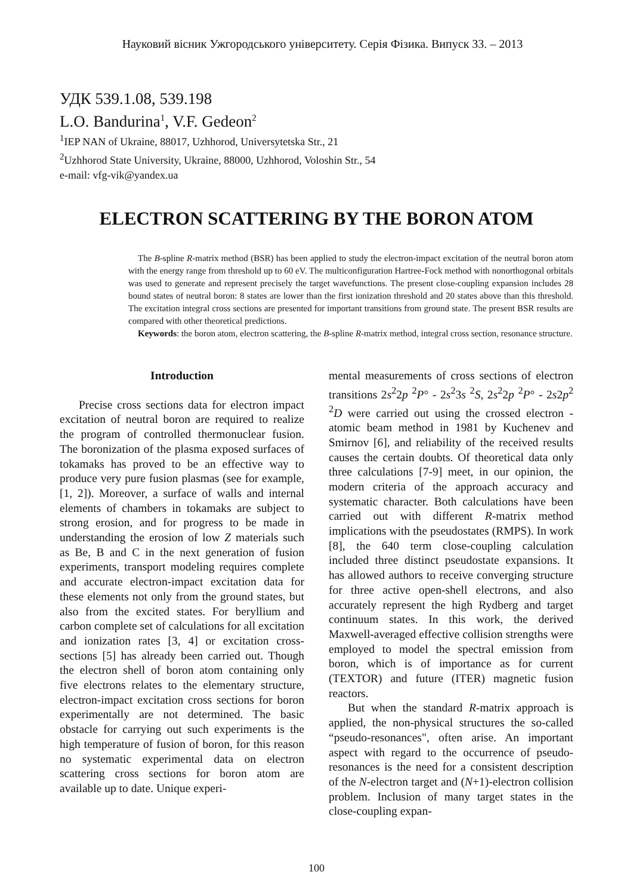Науковий вісник Ужгородського університету. Серія Фізика. Випуск 33. – 2013
УДК 539.1.08, 539.198
L.O. Bandurina<sup>1</sup>, V.F. Gedeon<sup>2</sup>
<sup>1</sup> IEP NAN of Ukraine, 88017, Uzhhorod, Universytetska Str., 21
<sup>2</sup> Uzhhorod State University, Ukraine, 88000, Uzhhorod, Voloshin Str., 54
e-mail: vfg-vik@yandex.ua
ELECTRON SCATTERING BY THE BORON ATOM
The B-spline R-matrix method (BSR) has been applied to study the electron-impact excitation of the neutral boron atom with the energy range from threshold up to 60 eV. The multiconfiguration Hartree-Fock method with nonorthogonal orbitals was used to generate and represent precisely the target wavefunctions. The present close-coupling expansion includes 28 bound states of neutral boron: 8 states are lower than the first ionization threshold and 20 states above than this threshold. The excitation integral cross sections are presented for important transitions from ground state. The present BSR results are compared with other theoretical predictions.
Keywords: the boron atom, electron scattering, the B-spline R-matrix method, integral cross section, resonance structure.
Introduction
Precise cross sections data for electron impact excitation of neutral boron are required to realize the program of controlled thermonuclear fusion. The boronization of the plasma exposed surfaces of tokamaks has proved to be an effective way to produce very pure fusion plasmas (see for example, [1, 2]). Moreover, a surface of walls and internal elements of chambers in tokamaks are subject to strong erosion, and for progress to be made in understanding the erosion of low Z materials such as Be, B and C in the next generation of fusion experiments, transport modeling requires complete and accurate electron-impact excitation data for these elements not only from the ground states, but also from the excited states. For beryllium and carbon complete set of calculations for all excitation and ionization rates [3, 4] or excitation cross-sections [5] has already been carried out. Though the electron shell of boron atom containing only five electrons relates to the elementary structure, electron-impact excitation cross sections for boron experimentally are not determined. The basic obstacle for carrying out such experiments is the high temperature of fusion of boron, for this reason no systematic experimental data on electron scattering cross sections for boron atom are available up to date. Unique experi-
mental measurements of cross sections of electron transitions 2s<sup>2</sup>2p <sup>2</sup>P° - 2s<sup>2</sup>3s <sup>2</sup>S, 2s<sup>2</sup>2p <sup>2</sup>P° - 2s2p<sup>2</sup> <sup>2</sup>D were carried out using the crossed electron - atomic beam method in 1981 by Kuchenev and Smirnov [6], and reliability of the received results causes the certain doubts. Of theoretical data only three calculations [7-9] meet, in our opinion, the modern criteria of the approach accuracy and systematic character. Both calculations have been carried out with different R-matrix method implications with the pseudostates (RMPS). In work [8], the 640 term close-coupling calculation included three distinct pseudostate expansions. It has allowed authors to receive converging structure for three active open-shell electrons, and also accurately represent the high Rydberg and target continuum states. In this work, the derived Maxwell-averaged effective collision strengths were employed to model the spectral emission from boron, which is of importance as for current (TEXTOR) and future (ITER) magnetic fusion reactors.
But when the standard R-matrix approach is applied, the non-physical structures the so-called “pseudo-resonances", often arise. An important aspect with regard to the occurrence of pseudo-resonances is the need for a consistent description of the N-electron target and (N+1)-electron collision problem. Inclusion of many target states in the close-coupling expan-
100